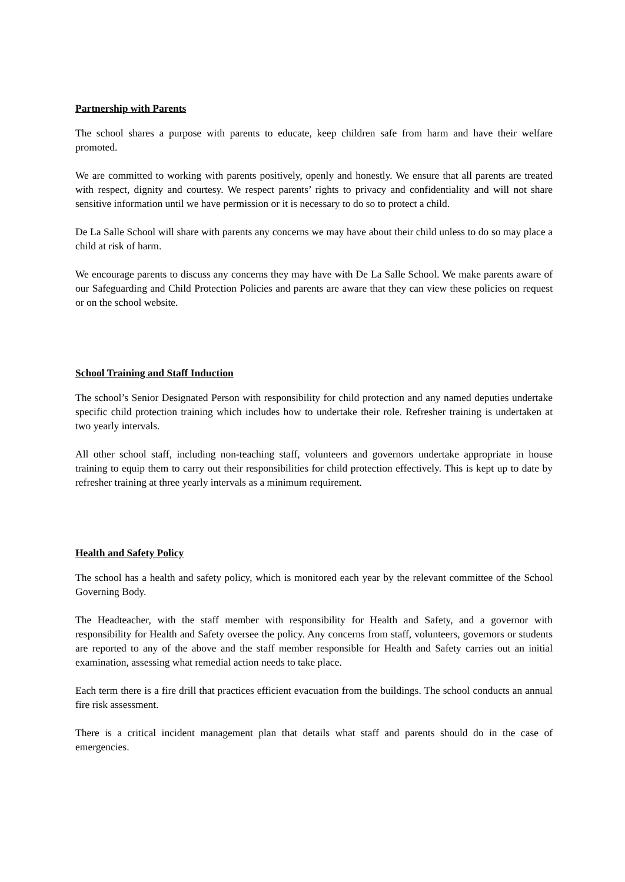Partnership with Parents
The school shares a purpose with parents to educate, keep children safe from harm and have their welfare promoted.
We are committed to working with parents positively, openly and honestly. We ensure that all parents are treated with respect, dignity and courtesy. We respect parents’ rights to privacy and confidentiality and will not share sensitive information until we have permission or it is necessary to do so to protect a child.
De La Salle School will share with parents any concerns we may have about their child unless to do so may place a child at risk of harm.
We encourage parents to discuss any concerns they may have with De La Salle School. We make parents aware of our Safeguarding and Child Protection Policies and parents are aware that they can view these policies on request or on the school website.
School Training and Staff Induction
The school’s Senior Designated Person with responsibility for child protection and any named deputies undertake specific child protection training which includes how to undertake their role. Refresher training is undertaken at two yearly intervals.
All other school staff, including non-teaching staff, volunteers and governors undertake appropriate in house training to equip them to carry out their responsibilities for child protection effectively. This is kept up to date by refresher training at three yearly intervals as a minimum requirement.
Health and Safety Policy
The school has a health and safety policy, which is monitored each year by the relevant committee of the School Governing Body.
The Headteacher, with the staff member with responsibility for Health and Safety, and a governor with responsibility for Health and Safety oversee the policy. Any concerns from staff, volunteers, governors or students are reported to any of the above and the staff member responsible for Health and Safety carries out an initial examination, assessing what remedial action needs to take place.
Each term there is a fire drill that practices efficient evacuation from the buildings. The school conducts an annual fire risk assessment.
There is a critical incident management plan that details what staff and parents should do in the case of emergencies.